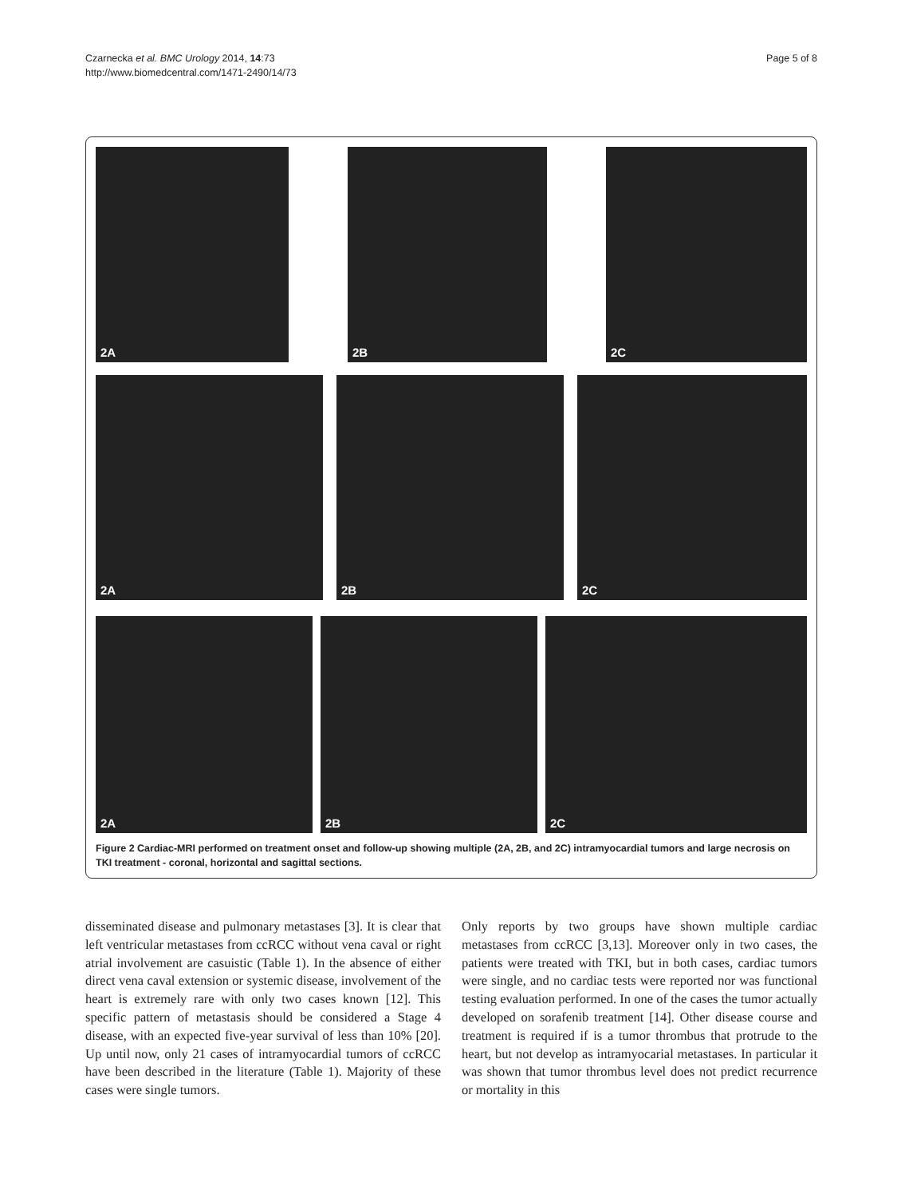Czarnecka et al. BMC Urology 2014, 14:73
http://www.biomedcentral.com/1471-2490/14/73
Page 5 of 8
2A
2B
2C
2A
2B
2C
2A
2B
2C
Figure 2 Cardiac-MRI performed on treatment onset and follow-up showing multiple (2A, 2B, and 2C) intramyocardial tumors and large necrosis on TKI treatment - coronal, horizontal and sagittal sections.
disseminated disease and pulmonary metastases [3]. It is clear that left ventricular metastases from ccRCC without vena caval or right atrial involvement are casuistic (Table 1). In the absence of either direct vena caval extension or systemic disease, involvement of the heart is extremely rare with only two cases known [12]. This specific pattern of metastasis should be considered a Stage 4 disease, with an expected five-year survival of less than 10% [20]. Up until now, only 21 cases of intramyocardial tumors of ccRCC have been described in the literature (Table 1). Majority of these cases were single tumors.
Only reports by two groups have shown multiple cardiac metastases from ccRCC [3,13]. Moreover only in two cases, the patients were treated with TKI, but in both cases, cardiac tumors were single, and no cardiac tests were reported nor was functional testing evaluation performed. In one of the cases the tumor actually developed on sorafenib treatment [14]. Other disease course and treatment is required if is a tumor thrombus that protrude to the heart, but not develop as intramyocarial metastases. In particular it was shown that tumor thrombus level does not predict recurrence or mortality in this